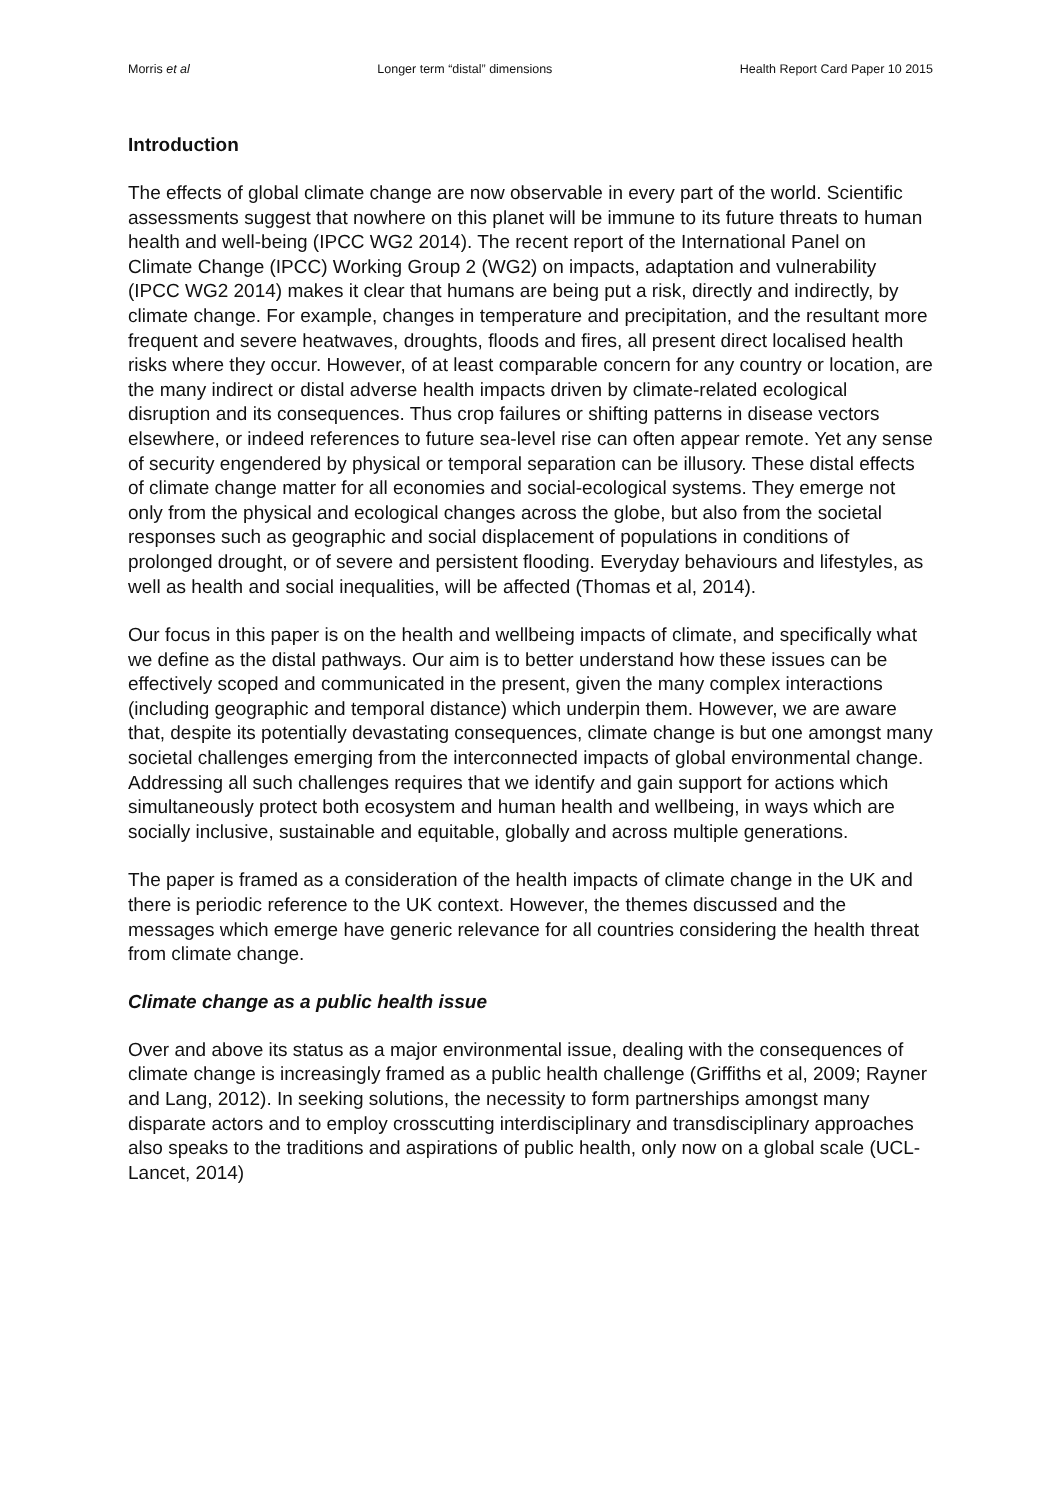Morris et al Longer term “distal” dimensions Health Report Card Paper 10 2015
Introduction
The effects of global climate change are now observable in every part of the world. Scientific assessments suggest that nowhere on this planet will be immune to its future threats to human health and well-being (IPCC WG2 2014). The recent report of the International Panel on Climate Change (IPCC) Working Group 2 (WG2) on impacts, adaptation and vulnerability (IPCC WG2 2014) makes it clear that humans are being put a risk, directly and indirectly, by climate change. For example, changes in temperature and precipitation, and the resultant more frequent and severe heatwaves, droughts, floods and fires, all present direct localised health risks where they occur. However, of at least comparable concern for any country or location, are the many indirect or distal adverse health impacts driven by climate-related ecological disruption and its consequences. Thus crop failures or shifting patterns in disease vectors elsewhere, or indeed references to future sea-level rise can often appear remote. Yet any sense of security engendered by physical or temporal separation can be illusory. These distal effects of climate change matter for all economies and social-ecological systems. They emerge not only from the physical and ecological changes across the globe, but also from the societal responses such as geographic and social displacement of populations in conditions of prolonged drought, or of severe and persistent flooding. Everyday behaviours and lifestyles, as well as health and social inequalities, will be affected (Thomas et al, 2014).
Our focus in this paper is on the health and wellbeing impacts of climate, and specifically what we define as the distal pathways. Our aim is to better understand how these issues can be effectively scoped and communicated in the present, given the many complex interactions (including geographic and temporal distance) which underpin them. However, we are aware that, despite its potentially devastating consequences, climate change is but one amongst many societal challenges emerging from the interconnected impacts of global environmental change. Addressing all such challenges requires that we identify and gain support for actions which simultaneously protect both ecosystem and human health and wellbeing, in ways which are socially inclusive, sustainable and equitable, globally and across multiple generations.
The paper is framed as a consideration of the health impacts of climate change in the UK and there is periodic reference to the UK context. However, the themes discussed and the messages which emerge have generic relevance for all countries considering the health threat from climate change.
Climate change as a public health issue
Over and above its status as a major environmental issue, dealing with the consequences of climate change is increasingly framed as a public health challenge (Griffiths et al, 2009; Rayner and Lang, 2012). In seeking solutions, the necessity to form partnerships amongst many disparate actors and to employ crosscutting interdisciplinary and transdisciplinary approaches also speaks to the traditions and aspirations of public health, only now on a global scale (UCL- Lancet, 2014)